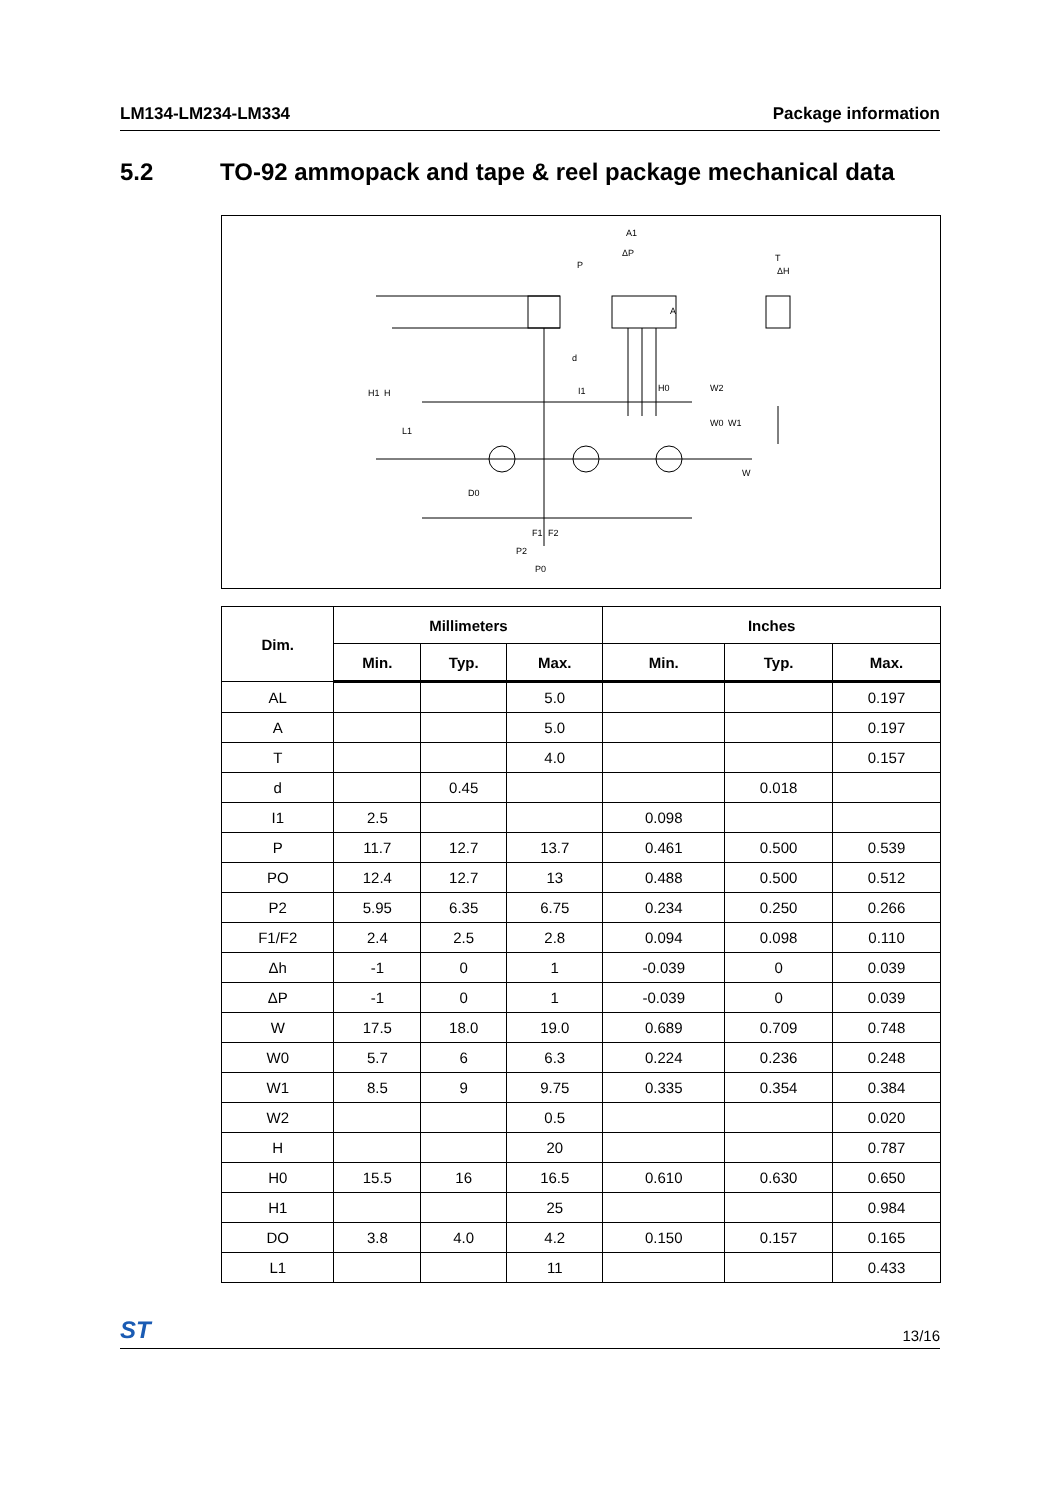LM134-LM234-LM334 Package information
5.2 TO-92 ammopack and tape & reel package mechanical data
P
A1
D0
F1
F2
P2
P0
d
T
ΔP
ΔH
H1
H
L1
I1
H0
W2
W0
W1
W
A
| Dim. | Millimeters | | | Inches | | |
| --- | --- | --- | --- | --- | --- | --- |
| | Min. | Typ. | Max. | Min. | Typ. | Max. |
| AL | | | 5.0 | | | 0.197 |
| A | | | 5.0 | | | 0.197 |
| T | | | 4.0 | | | 0.157 |
| d | | 0.45 | | | 0.018 | |
| I1 | 2.5 | | | 0.098 | | |
| P | 11.7 | 12.7 | 13.7 | 0.461 | 0.500 | 0.539 |
| PO | 12.4 | 12.7 | 13 | 0.488 | 0.500 | 0.512 |
| P2 | 5.95 | 6.35 | 6.75 | 0.234 | 0.250 | 0.266 |
| F1/F2 | 2.4 | 2.5 | 2.8 | 0.094 | 0.098 | 0.110 |
| Δh | -1 | 0 | 1 | -0.039 | 0 | 0.039 |
| ΔP | -1 | 0 | 1 | -0.039 | 0 | 0.039 |
| W | 17.5 | 18.0 | 19.0 | 0.689 | 0.709 | 0.748 |
| W0 | 5.7 | 6 | 6.3 | 0.224 | 0.236 | 0.248 |
| W1 | 8.5 | 9 | 9.75 | 0.335 | 0.354 | 0.384 |
| W2 | | | 0.5 | | | 0.020 |
| H | | | 20 | | | 0.787 |
| H0 | 15.5 | 16 | 16.5 | 0.610 | 0.630 | 0.650 |
| H1 | | | 25 | | | 0.984 |
| DO | 3.8 | 4.0 | 4.2 | 0.150 | 0.157 | 0.165 |
| L1 | | | 11 | | | 0.433 |
ST 13/16